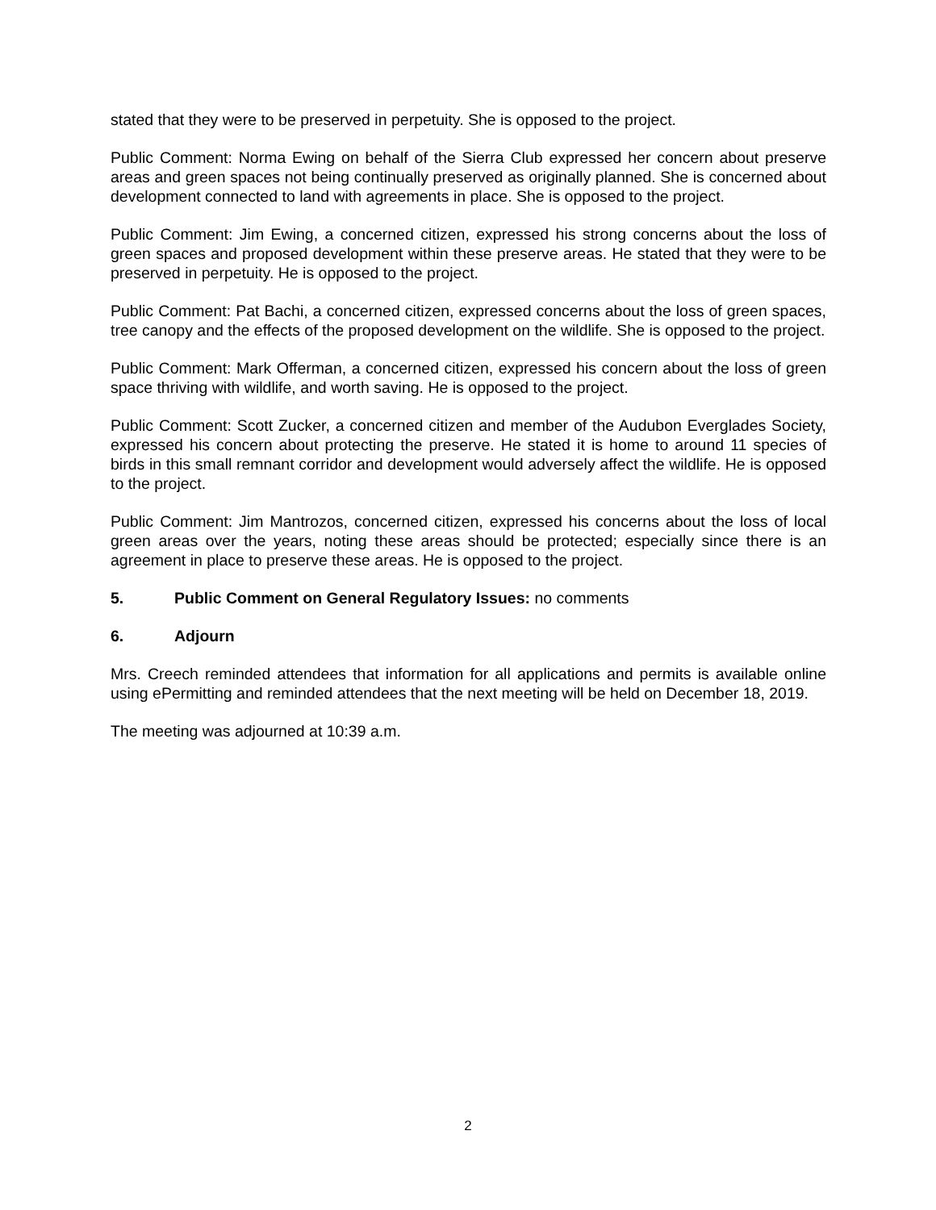stated that they were to be preserved in perpetuity. She is opposed to the project.
Public Comment: Norma Ewing on behalf of the Sierra Club expressed her concern about preserve areas and green spaces not being continually preserved as originally planned. She is concerned about development connected to land with agreements in place. She is opposed to the project.
Public Comment: Jim Ewing, a concerned citizen, expressed his strong concerns about the loss of green spaces and proposed development within these preserve areas. He stated that they were to be preserved in perpetuity. He is opposed to the project.
Public Comment: Pat Bachi, a concerned citizen, expressed concerns about the loss of green spaces, tree canopy and the effects of the proposed development on the wildlife. She is opposed to the project.
Public Comment: Mark Offerman, a concerned citizen, expressed his concern about the loss of green space thriving with wildlife, and worth saving. He is opposed to the project.
Public Comment: Scott Zucker, a concerned citizen and member of the Audubon Everglades Society, expressed his concern about protecting the preserve. He stated it is home to around 11 species of birds in this small remnant corridor and development would adversely affect the wildlife. He is opposed to the project.
Public Comment: Jim Mantrozos, concerned citizen, expressed his concerns about the loss of local green areas over the years, noting these areas should be protected; especially since there is an agreement in place to preserve these areas. He is opposed to the project.
5. Public Comment on General Regulatory Issues: no comments
6. Adjourn
Mrs. Creech reminded attendees that information for all applications and permits is available online using ePermitting and reminded attendees that the next meeting will be held on December 18, 2019.
The meeting was adjourned at 10:39 a.m.
2